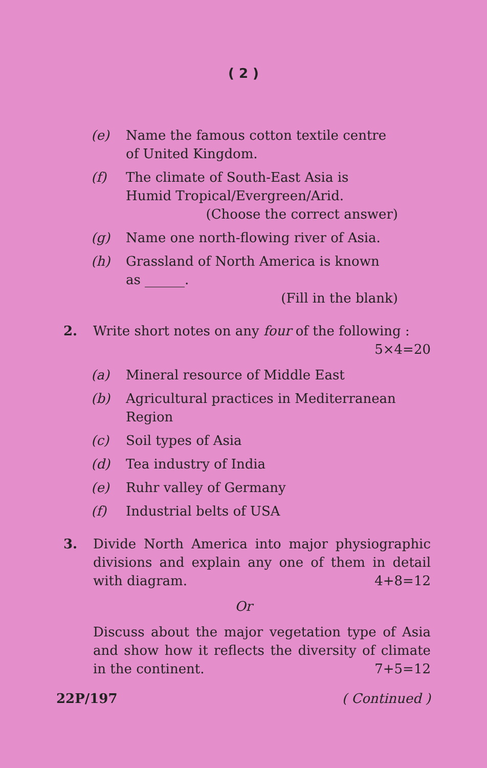( 2 )
(e) Name the famous cotton textile centre of United Kingdom.
(f) The climate of South-East Asia is Humid Tropical/Evergreen/Arid.
(Choose the correct answer)
(g) Name one north-flowing river of Asia.
(h) Grassland of North America is known as ______.
(Fill in the blank)
2. Write short notes on any four of the following : 5×4=20
(a) Mineral resource of Middle East
(b) Agricultural practices in Mediterranean Region
(c) Soil types of Asia
(d) Tea industry of India
(e) Ruhr valley of Germany
(f) Industrial belts of USA
3. Divide North America into major physiographic divisions and explain any one of them in detail with diagram. 4+8=12
Or
Discuss about the major vegetation type of Asia and show how it reflects the diversity of climate in the continent. 7+5=12
22P/197 ( Continued )